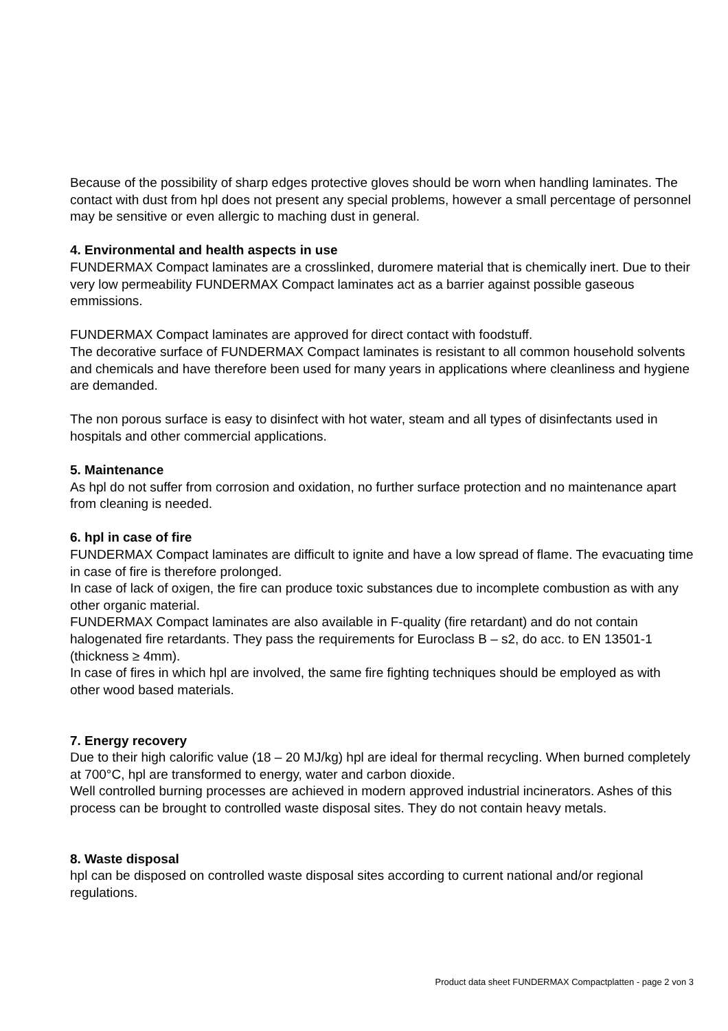Because of the possibility of sharp edges protective gloves should be worn when handling laminates. The contact with dust from hpl does not present any special problems, however a small percentage of personnel may be sensitive or even allergic to maching dust in general.
4. Environmental and health aspects in use
FUNDERMAX Compact laminates are a crosslinked, duromere material that is chemically inert. Due to their very low permeability FUNDERMAX Compact laminates act as a barrier against possible gaseous emmissions.
FUNDERMAX Compact laminates are approved for direct contact with foodstuff.
The decorative surface of FUNDERMAX Compact laminates is resistant to all common household solvents and chemicals and have therefore been used for many years in applications where cleanliness and hygiene are demanded.
The non porous surface is easy to disinfect with hot water, steam and all types of disinfectants used in hospitals and other commercial applications.
5. Maintenance
As hpl do not suffer from corrosion and oxidation, no further surface protection and no maintenance apart from cleaning is needed.
6. hpl in case of fire
FUNDERMAX Compact laminates are difficult to ignite and have a low spread of flame. The evacuating time in case of fire is therefore prolonged.
In case of lack of oxigen, the fire can produce toxic substances due to incomplete combustion as with any other organic material.
FUNDERMAX Compact laminates are also available in F-quality (fire retardant) and do not contain halogenated fire retardants. They pass the requirements for Euroclass B – s2, do acc. to EN 13501-1 (thickness ≥ 4mm).
In case of fires in which hpl are involved, the same fire fighting techniques should be employed as with other wood based materials.
7. Energy recovery
Due to their high calorific value (18 – 20 MJ/kg) hpl are ideal for thermal recycling. When burned completely at 700°C, hpl are transformed to energy, water and carbon dioxide.
Well controlled burning processes are achieved in modern approved industrial incinerators. Ashes of this process can be brought to controlled waste disposal sites. They do not contain heavy metals.
8. Waste disposal
hpl can be disposed on controlled waste disposal sites according to current national and/or regional regulations.
Product data sheet FUNDERMAX Compactplatten - page 2 von 3